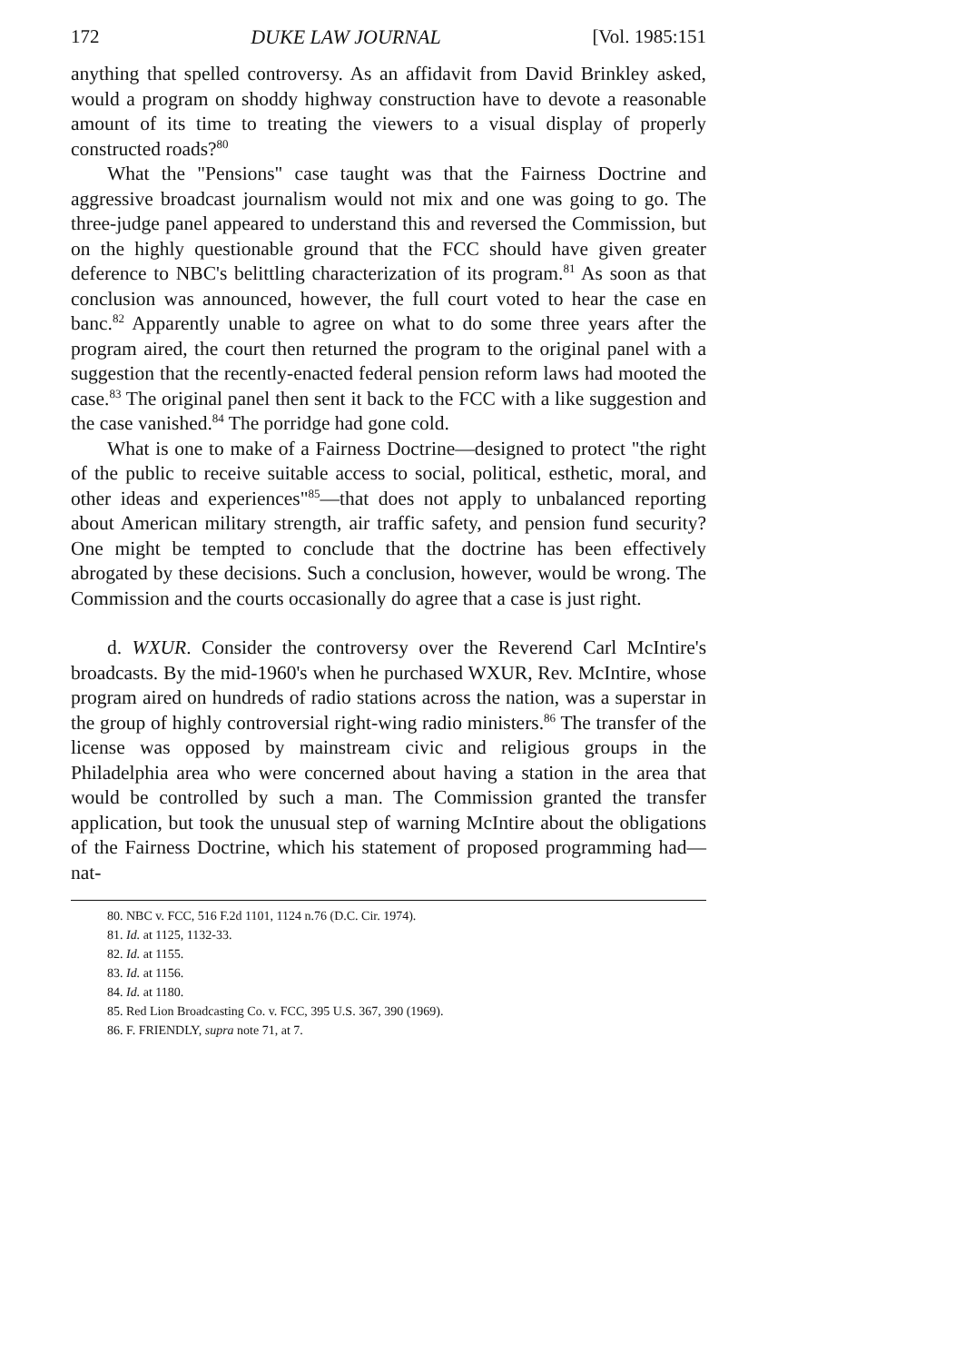172 DUKE LAW JOURNAL [Vol. 1985:151
anything that spelled controversy. As an affidavit from David Brinkley asked, would a program on shoddy highway construction have to devote a reasonable amount of its time to treating the viewers to a visual display of properly constructed roads?<sup>80</sup>
What the "Pensions" case taught was that the Fairness Doctrine and aggressive broadcast journalism would not mix and one was going to go. The three-judge panel appeared to understand this and reversed the Commission, but on the highly questionable ground that the FCC should have given greater deference to NBC's belittling characterization of its program.<sup>81</sup> As soon as that conclusion was announced, however, the full court voted to hear the case en banc.<sup>82</sup> Apparently unable to agree on what to do some three years after the program aired, the court then returned the program to the original panel with a suggestion that the recently-enacted federal pension reform laws had mooted the case.<sup>83</sup> The original panel then sent it back to the FCC with a like suggestion and the case vanished.<sup>84</sup> The porridge had gone cold.
What is one to make of a Fairness Doctrine—designed to protect "the right of the public to receive suitable access to social, political, esthetic, moral, and other ideas and experiences"<sup>85</sup>—that does not apply to unbalanced reporting about American military strength, air traffic safety, and pension fund security? One might be tempted to conclude that the doctrine has been effectively abrogated by these decisions. Such a conclusion, however, would be wrong. The Commission and the courts occasionally do agree that a case is just right.
d. WXUR. Consider the controversy over the Reverend Carl McIntire's broadcasts. By the mid-1960's when he purchased WXUR, Rev. McIntire, whose program aired on hundreds of radio stations across the nation, was a superstar in the group of highly controversial right-wing radio ministers.<sup>86</sup> The transfer of the license was opposed by mainstream civic and religious groups in the Philadelphia area who were concerned about having a station in the area that would be controlled by such a man. The Commission granted the transfer application, but took the unusual step of warning McIntire about the obligations of the Fairness Doctrine, which his statement of proposed programming had—nat-
80. NBC v. FCC, 516 F.2d 1101, 1124 n.76 (D.C. Cir. 1974).
81. Id. at 1125, 1132-33.
82. Id. at 1155.
83. Id. at 1156.
84. Id. at 1180.
85. Red Lion Broadcasting Co. v. FCC, 395 U.S. 367, 390 (1969).
86. F. FRIENDLY, supra note 71, at 7.